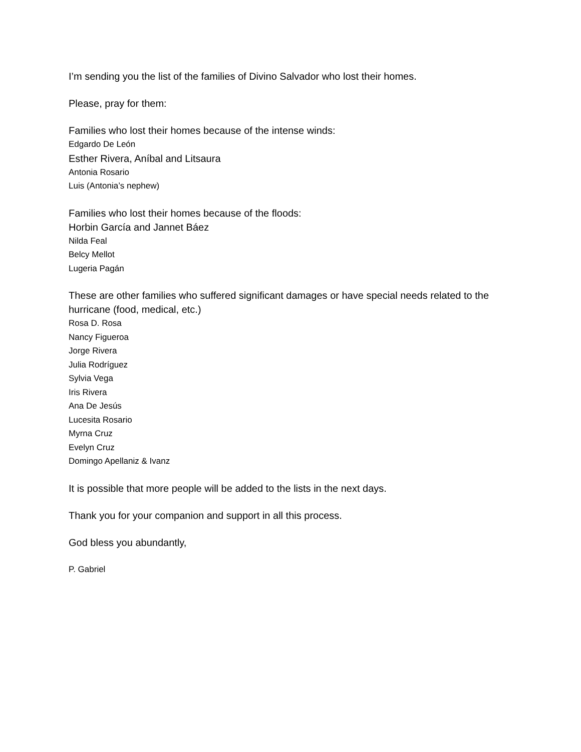I’m sending you the list of the families of Divino Salvador who lost their homes.
Please, pray for them:
Families who lost their homes because of the intense winds:
Edgardo De León
Esther Rivera, Aníbal and Litsaura
Antonia Rosario
Luis (Antonia’s nephew)
Families who lost their homes because of the floods:
Horbin García and Jannet Báez
Nilda Feal
Belcy Mellot
Lugeria Pagán
These are other families who suffered significant damages or have special needs related to the hurricane (food, medical, etc.)
Rosa D. Rosa
Nancy Figueroa
Jorge Rivera
Julia Rodríguez
Sylvia Vega
Iris Rivera
Ana De Jesús
Lucesita Rosario
Myrna Cruz
Evelyn Cruz
Domingo Apellaniz & Ivanz
It is possible that more people will be added to the lists in the next days.
Thank you for your companion and support in all this process.
God bless you abundantly,
P. Gabriel